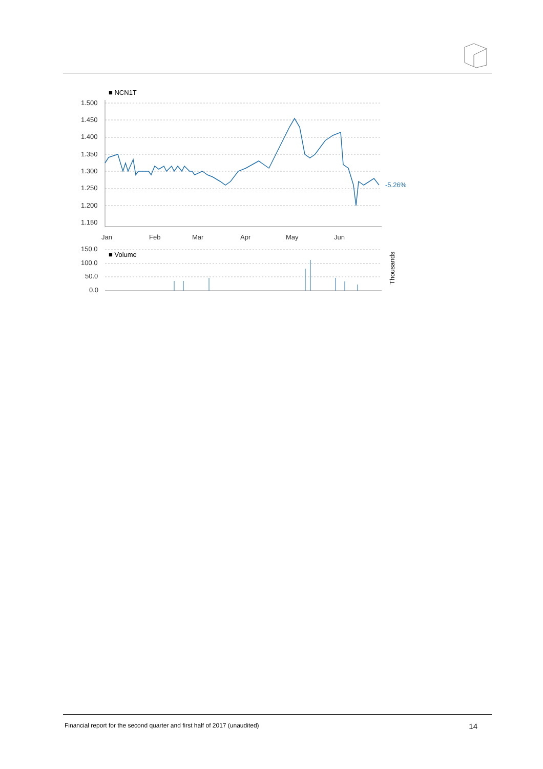■ NCN1T
1.500
1.450
1.400
1.350
1.300
1.250
1.200
1.150
Jan
Feb
Mar
Apr
May
Jun
150.0
100.0
50.0
0.0
■ Volume
-5.26%
Thousands
Financial report for the second quarter and first half of 2017 (unaudited) 14